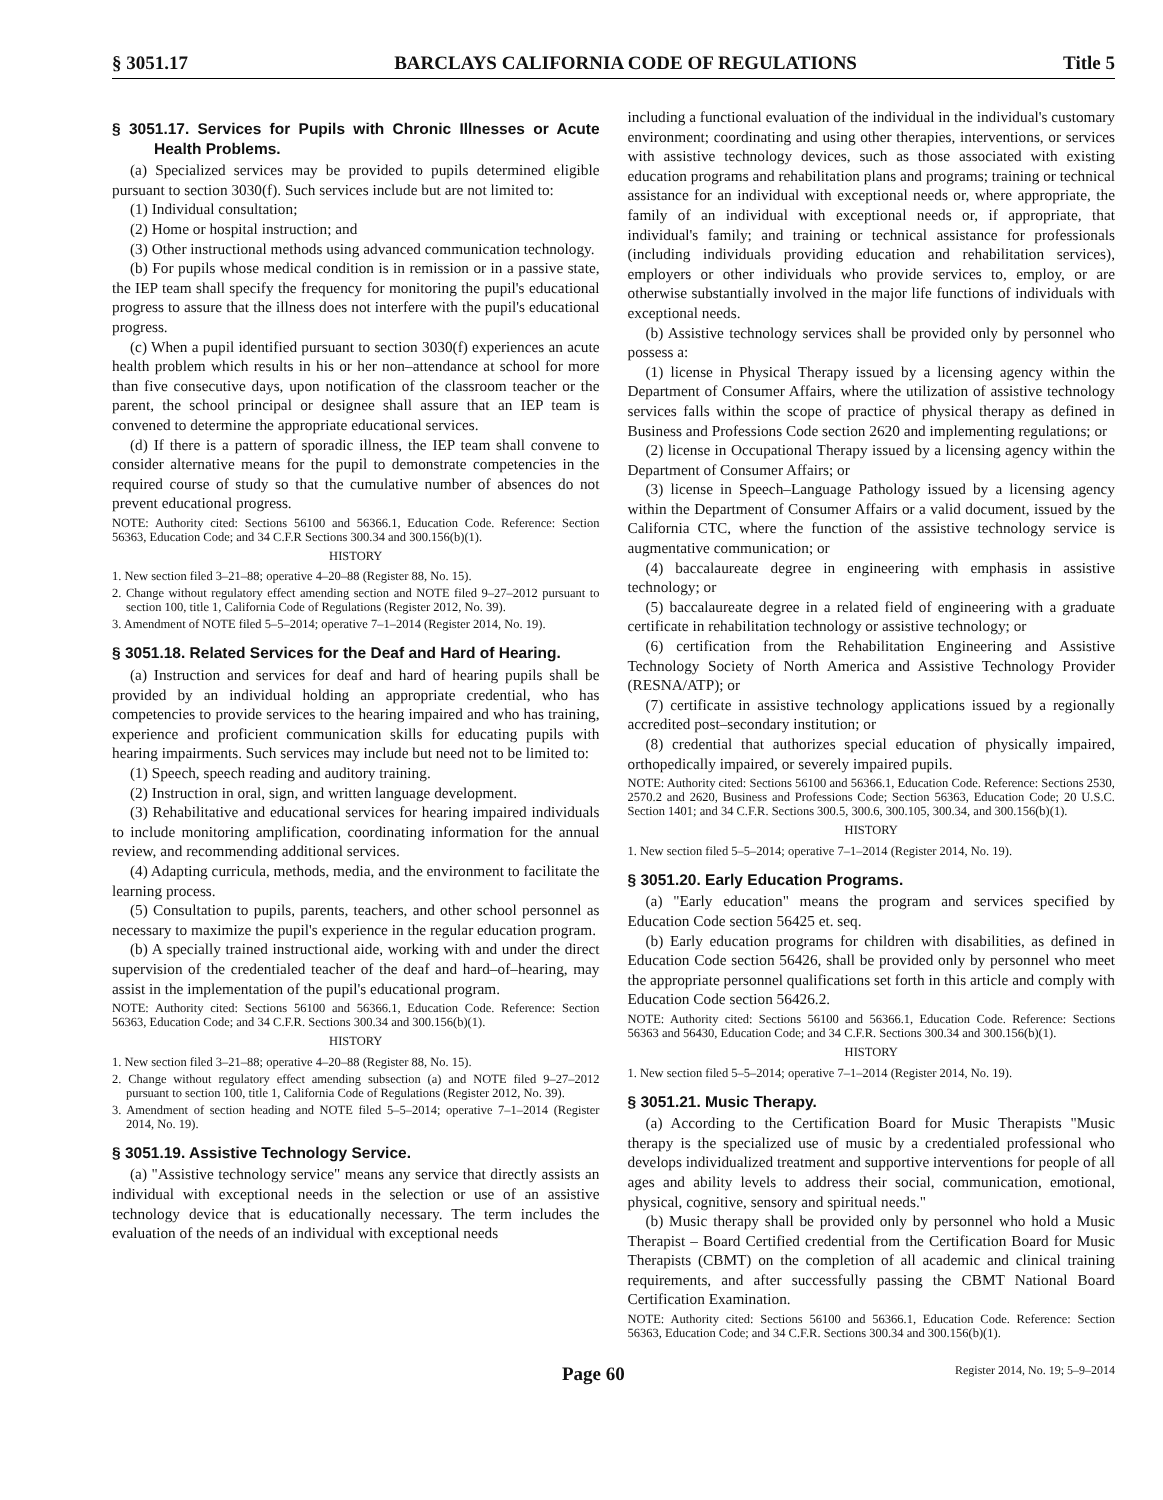§ 3051.17 BARCLAYS CALIFORNIA CODE OF REGULATIONS Title 5
§ 3051.17. Services for Pupils with Chronic Illnesses or Acute Health Problems.
(a) Specialized services may be provided to pupils determined eligible pursuant to section 3030(f). Such services include but are not limited to:
(1) Individual consultation;
(2) Home or hospital instruction; and
(3) Other instructional methods using advanced communication technology.
(b) For pupils whose medical condition is in remission or in a passive state, the IEP team shall specify the frequency for monitoring the pupil's educational progress to assure that the illness does not interfere with the pupil's educational progress.
(c) When a pupil identified pursuant to section 3030(f) experiences an acute health problem which results in his or her non–attendance at school for more than five consecutive days, upon notification of the classroom teacher or the parent, the school principal or designee shall assure that an IEP team is convened to determine the appropriate educational services.
(d) If there is a pattern of sporadic illness, the IEP team shall convene to consider alternative means for the pupil to demonstrate competencies in the required course of study so that the cumulative number of absences do not prevent educational progress.
NOTE: Authority cited: Sections 56100 and 56366.1, Education Code. Reference: Section 56363, Education Code; and 34 C.F.R Sections 300.34 and 300.156(b)(1).
HISTORY
1. New section filed 3–21–88; operative 4–20–88 (Register 88, No. 15).
2. Change without regulatory effect amending section and NOTE filed 9–27–2012 pursuant to section 100, title 1, California Code of Regulations (Register 2012, No. 39).
3. Amendment of NOTE filed 5–5–2014; operative 7–1–2014 (Register 2014, No. 19).
§ 3051.18. Related Services for the Deaf and Hard of Hearing.
(a) Instruction and services for deaf and hard of hearing pupils shall be provided by an individual holding an appropriate credential, who has competencies to provide services to the hearing impaired and who has training, experience and proficient communication skills for educating pupils with hearing impairments. Such services may include but need not to be limited to:
(1) Speech, speech reading and auditory training.
(2) Instruction in oral, sign, and written language development.
(3) Rehabilitative and educational services for hearing impaired individuals to include monitoring amplification, coordinating information for the annual review, and recommending additional services.
(4) Adapting curricula, methods, media, and the environment to facilitate the learning process.
(5) Consultation to pupils, parents, teachers, and other school personnel as necessary to maximize the pupil's experience in the regular education program.
(b) A specially trained instructional aide, working with and under the direct supervision of the credentialed teacher of the deaf and hard–of–hearing, may assist in the implementation of the pupil's educational program.
NOTE: Authority cited: Sections 56100 and 56366.1, Education Code. Reference: Section 56363, Education Code; and 34 C.F.R. Sections 300.34 and 300.156(b)(1).
HISTORY
1. New section filed 3–21–88; operative 4–20–88 (Register 88, No. 15).
2. Change without regulatory effect amending subsection (a) and NOTE filed 9–27–2012 pursuant to section 100, title 1, California Code of Regulations (Register 2012, No. 39).
3. Amendment of section heading and NOTE filed 5–5–2014; operative 7–1–2014 (Register 2014, No. 19).
§ 3051.19. Assistive Technology Service.
(a) "Assistive technology service" means any service that directly assists an individual with exceptional needs in the selection or use of an assistive technology device that is educationally necessary. The term includes the evaluation of the needs of an individual with exceptional needs
including a functional evaluation of the individual in the individual's customary environment; coordinating and using other therapies, interventions, or services with assistive technology devices, such as those associated with existing education programs and rehabilitation plans and programs; training or technical assistance for an individual with exceptional needs or, where appropriate, the family of an individual with exceptional needs or, if appropriate, that individual's family; and training or technical assistance for professionals (including individuals providing education and rehabilitation services), employers or other individuals who provide services to, employ, or are otherwise substantially involved in the major life functions of individuals with exceptional needs.
(b) Assistive technology services shall be provided only by personnel who possess a:
(1) license in Physical Therapy issued by a licensing agency within the Department of Consumer Affairs, where the utilization of assistive technology services falls within the scope of practice of physical therapy as defined in Business and Professions Code section 2620 and implementing regulations; or
(2) license in Occupational Therapy issued by a licensing agency within the Department of Consumer Affairs; or
(3) license in Speech–Language Pathology issued by a licensing agency within the Department of Consumer Affairs or a valid document, issued by the California CTC, where the function of the assistive technology service is augmentative communication; or
(4) baccalaureate degree in engineering with emphasis in assistive technology; or
(5) baccalaureate degree in a related field of engineering with a graduate certificate in rehabilitation technology or assistive technology; or
(6) certification from the Rehabilitation Engineering and Assistive Technology Society of North America and Assistive Technology Provider (RESNA/ATP); or
(7) certificate in assistive technology applications issued by a regionally accredited post–secondary institution; or
(8) credential that authorizes special education of physically impaired, orthopedically impaired, or severely impaired pupils.
NOTE: Authority cited: Sections 56100 and 56366.1, Education Code. Reference: Sections 2530, 2570.2 and 2620, Business and Professions Code; Section 56363, Education Code; 20 U.S.C. Section 1401; and 34 C.F.R. Sections 300.5, 300.6, 300.105, 300.34, and 300.156(b)(1).
HISTORY
1. New section filed 5–5–2014; operative 7–1–2014 (Register 2014, No. 19).
§ 3051.20. Early Education Programs.
(a) "Early education" means the program and services specified by Education Code section 56425 et. seq.
(b) Early education programs for children with disabilities, as defined in Education Code section 56426, shall be provided only by personnel who meet the appropriate personnel qualifications set forth in this article and comply with Education Code section 56426.2.
NOTE: Authority cited: Sections 56100 and 56366.1, Education Code. Reference: Sections 56363 and 56430, Education Code; and 34 C.F.R. Sections 300.34 and 300.156(b)(1).
HISTORY
1. New section filed 5–5–2014; operative 7–1–2014 (Register 2014, No. 19).
§ 3051.21. Music Therapy.
(a) According to the Certification Board for Music Therapists "Music therapy is the specialized use of music by a credentialed professional who develops individualized treatment and supportive interventions for people of all ages and ability levels to address their social, communication, emotional, physical, cognitive, sensory and spiritual needs."
(b) Music therapy shall be provided only by personnel who hold a Music Therapist – Board Certified credential from the Certification Board for Music Therapists (CBMT) on the completion of all academic and clinical training requirements, and after successfully passing the CBMT National Board Certification Examination.
NOTE: Authority cited: Sections 56100 and 56366.1, Education Code. Reference: Section 56363, Education Code; and 34 C.F.R. Sections 300.34 and 300.156(b)(1).
Page 60 Register 2014, No. 19; 5–9–2014